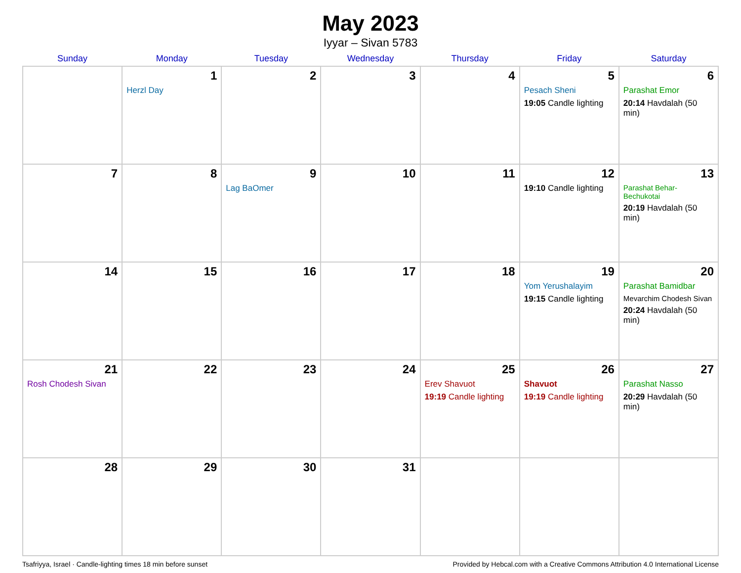May 2023
Iyyar – Sivan 5783
| Sunday | Monday | Tuesday | Wednesday | Thursday | Friday | Saturday |
| --- | --- | --- | --- | --- | --- | --- |
| | 1 Herzl Day | 2 | 3 | 4 | 5 Pesach Sheni 19:05 Candle lighting | 6 Parashat Emor 20:14 Havdalah (50 min) |
| 7 | 8 | 9 Lag BaOmer | 10 | 11 | 12 19:10 Candle lighting | 13 Parashat Behar-Bechukotai 20:19 Havdalah (50 min) |
| 14 | 15 | 16 | 17 | 18 | 19 Yom Yerushalayim 19:15 Candle lighting | 20 Parashat Bamidbar Mevarchim Chodesh Sivan 20:24 Havdalah (50 min) |
| 21 Rosh Chodesh Sivan | 22 | 23 | 24 | 25 Erev Shavuot 19:19 Candle lighting | 26 Shavuot 19:19 Candle lighting | 27 Parashat Nasso 20:29 Havdalah (50 min) |
| 28 | 29 | 30 | 31 | | | |
Tsafriyya, Israel · Candle-lighting times 18 min before sunset Provided by Hebcal.com with a Creative Commons Attribution 4.0 International License